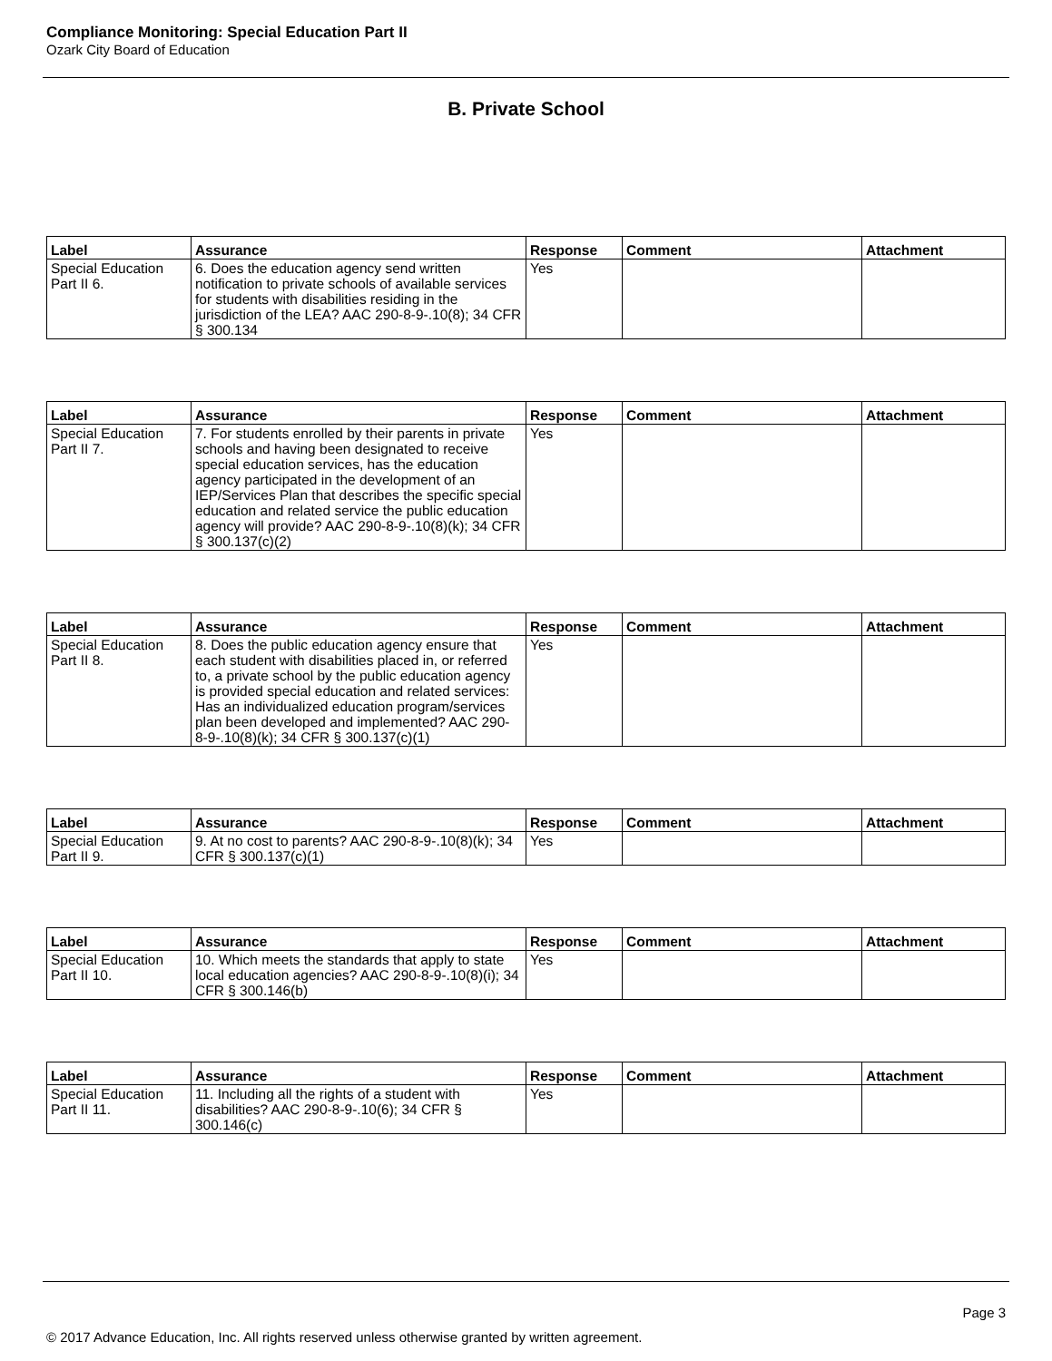Compliance Monitoring: Special Education Part II
Ozark City Board of Education
B. Private School
| Label | Assurance | Response | Comment | Attachment |
| --- | --- | --- | --- | --- |
| Special Education Part II 6. | 6. Does the education agency send written notification to private schools of available services for students with disabilities residing in the jurisdiction of the LEA? AAC 290-8-9-.10(8); 34 CFR § 300.134 | Yes | | |
| Label | Assurance | Response | Comment | Attachment |
| --- | --- | --- | --- | --- |
| Special Education Part II 7. | 7. For students enrolled by their parents in private schools and having been designated to receive special education services, has the education agency participated in the development of an IEP/Services Plan that describes the specific special education and related service the public education agency will provide? AAC 290-8-9-.10(8)(k); 34 CFR § 300.137(c)(2) | Yes | | |
| Label | Assurance | Response | Comment | Attachment |
| --- | --- | --- | --- | --- |
| Special Education Part II 8. | 8. Does the public education agency ensure that each student with disabilities placed in, or referred to, a private school by the public education agency is provided special education and related services: Has an individualized education program/services plan been developed and implemented? AAC 290-8-9-.10(8)(k); 34 CFR § 300.137(c)(1) | Yes | | |
| Label | Assurance | Response | Comment | Attachment |
| --- | --- | --- | --- | --- |
| Special Education Part II 9. | 9. At no cost to parents? AAC 290-8-9-.10(8)(k); 34 CFR § 300.137(c)(1) | Yes | | |
| Label | Assurance | Response | Comment | Attachment |
| --- | --- | --- | --- | --- |
| Special Education Part II 10. | 10. Which meets the standards that apply to state local education agencies? AAC 290-8-9-.10(8)(i); 34 CFR § 300.146(b) | Yes | | |
| Label | Assurance | Response | Comment | Attachment |
| --- | --- | --- | --- | --- |
| Special Education Part II 11. | 11. Including all the rights of a student with disabilities? AAC 290-8-9-.10(6); 34 CFR § 300.146(c) | Yes | | |
Page 3
© 2017 Advance Education, Inc. All rights reserved unless otherwise granted by written agreement.